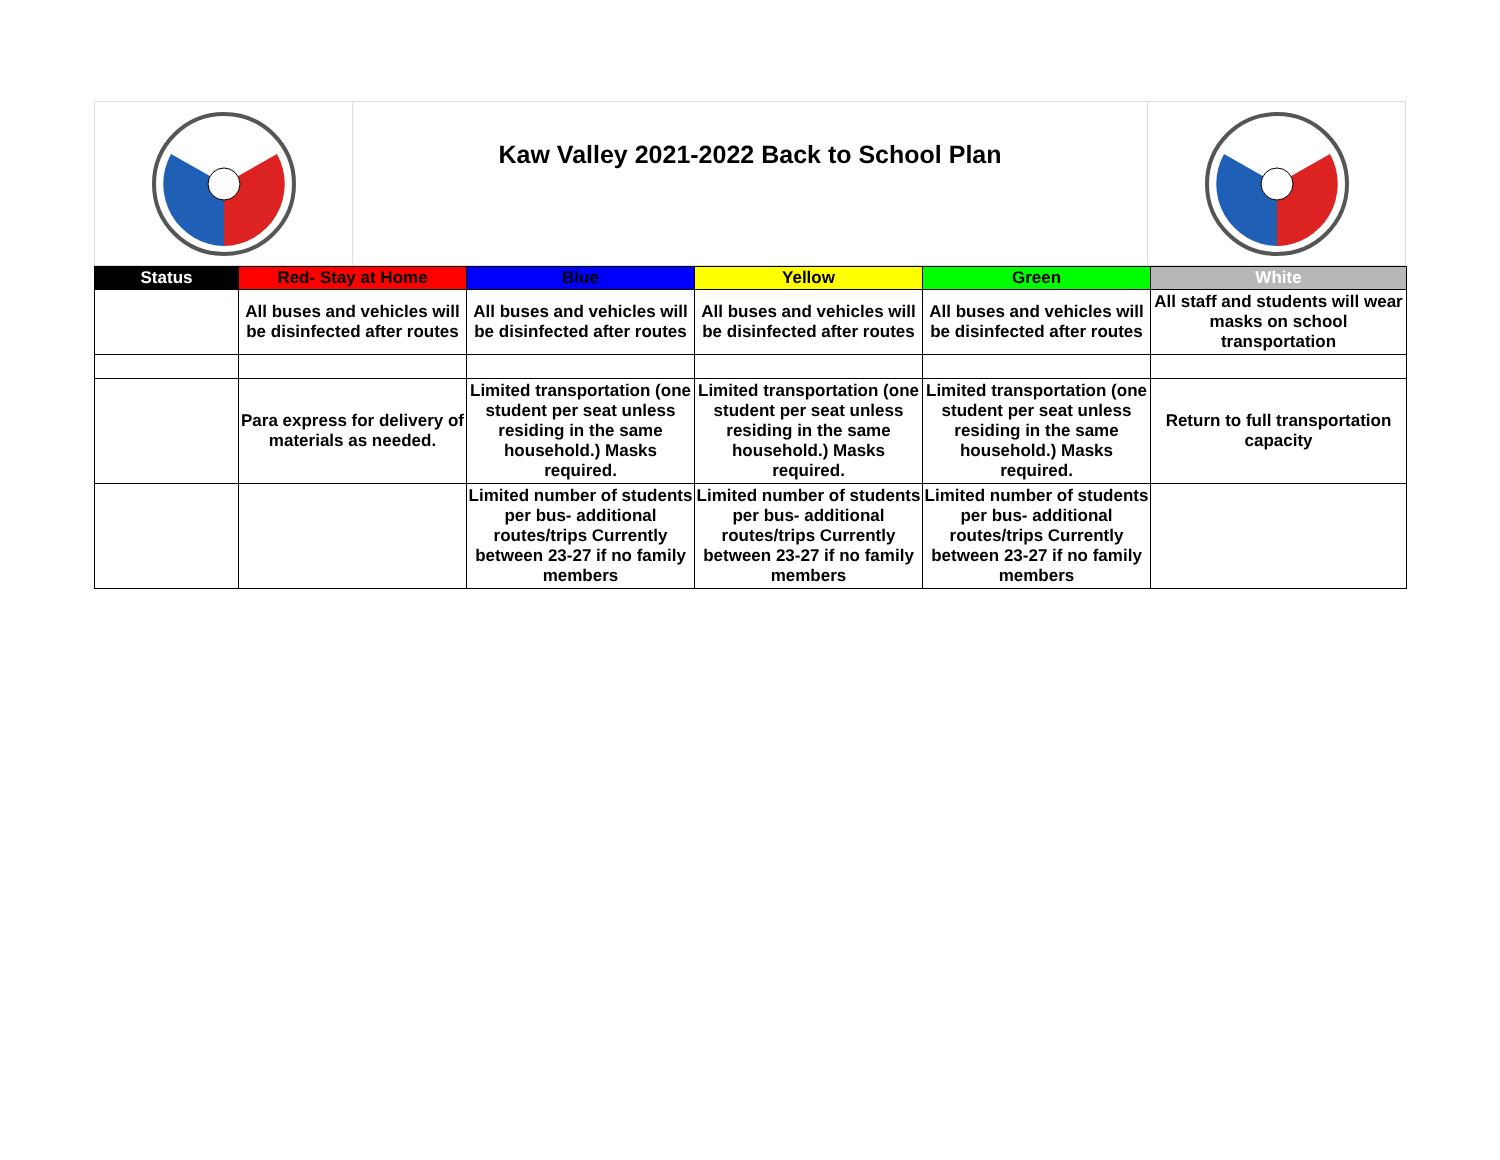Kaw Valley 2021-2022 Back to School Plan
| Status | Red- Stay at Home | Blue | Yellow | Green | White |
| --- | --- | --- | --- | --- | --- |
| | All buses and vehicles will be disinfected after routes | All buses and vehicles will be disinfected after routes | All buses and vehicles will be disinfected after routes | All buses and vehicles will be disinfected after routes | All staff and students will wear masks on school transportation |
| | Para express for delivery of materials as needed. | Limited transportation (one student per seat unless residing in the same household.) Masks required. | Limited transportation (one student per seat unless residing in the same household.) Masks required. | Limited transportation (one student per seat unless residing in the same household.) Masks required. | Return to full transportation capacity |
| | | Limited number of students per bus- additional routes/trips Currently between 23-27 if no family members | Limited number of students per bus- additional routes/trips Currently between 23-27 if no family members | Limited number of students per bus- additional routes/trips Currently between 23-27 if no family members | |